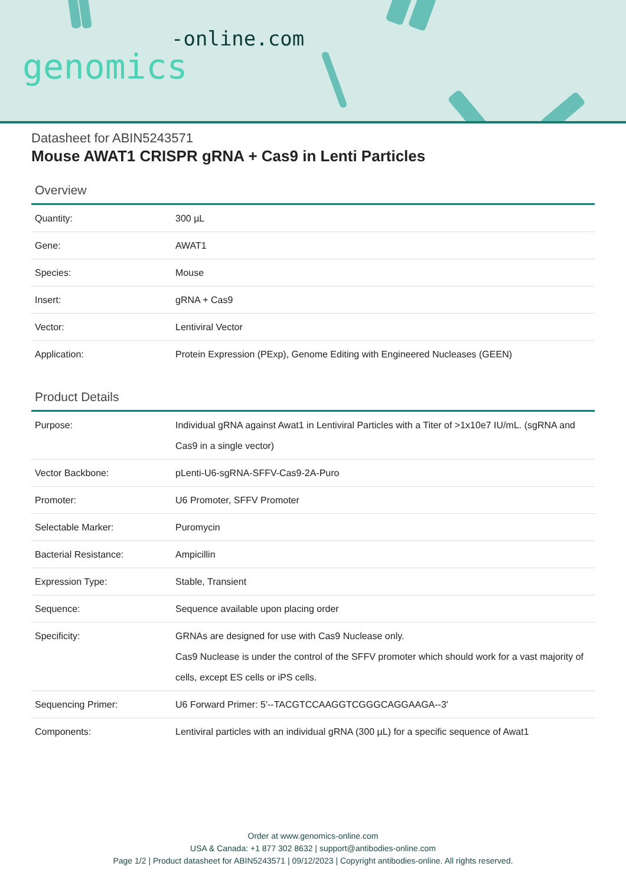-online.com
genomics
Datasheet for ABIN5243571
Mouse AWAT1 CRISPR gRNA + Cas9 in Lenti Particles
Overview
| Quantity: | 300 µL |
| Gene: | AWAT1 |
| Species: | Mouse |
| Insert: | gRNA + Cas9 |
| Vector: | Lentiviral Vector |
| Application: | Protein Expression (PExp), Genome Editing with Engineered Nucleases (GEEN) |
Product Details
| Purpose: | Individual gRNA against Awat1 in Lentiviral Particles with a Titer of >1x10e7 IU/mL. (sgRNA and Cas9 in a single vector) |
| Vector Backbone: | pLenti-U6-sgRNA-SFFV-Cas9-2A-Puro |
| Promoter: | U6 Promoter, SFFV Promoter |
| Selectable Marker: | Puromycin |
| Bacterial Resistance: | Ampicillin |
| Expression Type: | Stable, Transient |
| Sequence: | Sequence available upon placing order |
| Specificity: | GRNAs are designed for use with Cas9 Nuclease only. Cas9 Nuclease is under the control of the SFFV promoter which should work for a vast majority of cells, except ES cells or iPS cells. |
| Sequencing Primer: | U6 Forward Primer: 5'--TACGTCCAAGGTCGGGCAGGAAGA--3' |
| Components: | Lentiviral particles with an individual gRNA (300 µL) for a specific sequence of Awat1 |
Order at www.genomics-online.com
USA & Canada: +1 877 302 8632 | support@antibodies-online.com
Page 1/2 | Product datasheet for ABIN5243571 | 09/12/2023 | Copyright antibodies-online. All rights reserved.